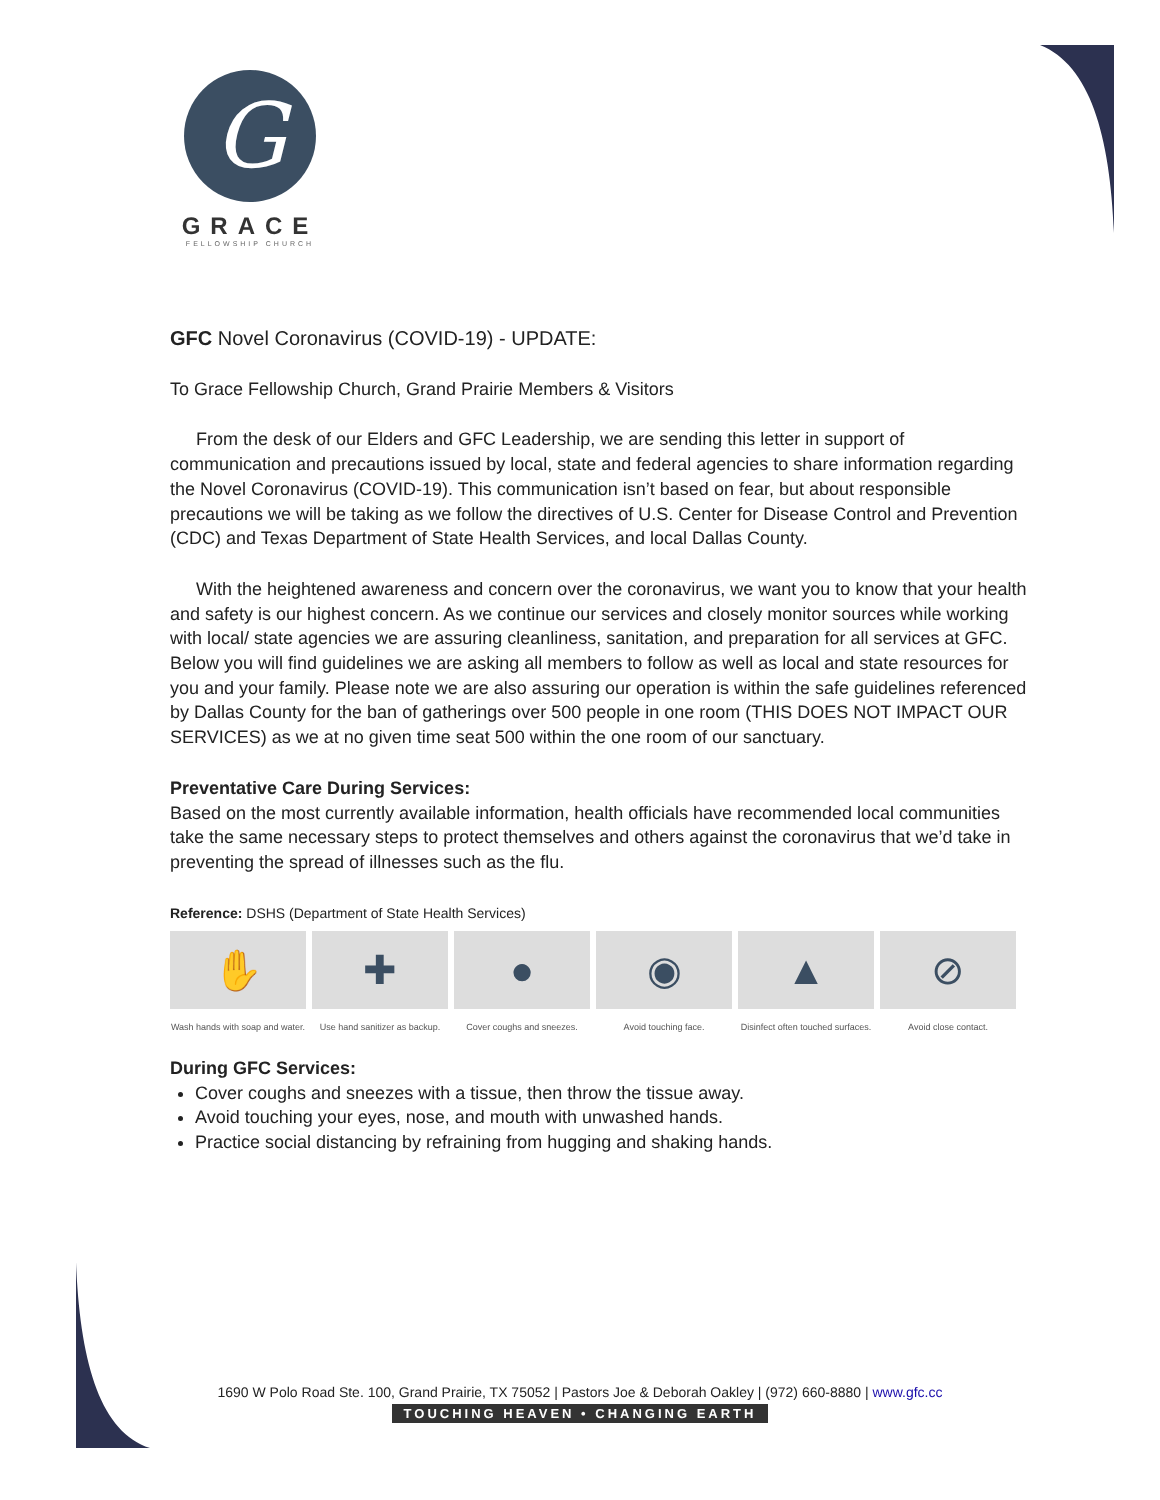G
GRACE
FELLOWSHIP CHURCH
GFC Novel Coronavirus (COVID-19) - UPDATE:
To Grace Fellowship Church, Grand Prairie Members & Visitors
From the desk of our Elders and GFC Leadership, we are sending this letter in support of communication and precautions issued by local, state and federal agencies to share information regarding the Novel Coronavirus (COVID-19). This communication isn’t based on fear, but about responsible precautions we will be taking as we follow the directives of U.S. Center for Disease Control and Prevention (CDC) and Texas Department of State Health Services, and local Dallas County.
With the heightened awareness and concern over the coronavirus, we want you to know that your health and safety is our highest concern. As we continue our services and closely monitor sources while working with local/ state agencies we are assuring cleanliness, sanitation, and preparation for all services at GFC. Below you will find guidelines we are asking all members to follow as well as local and state resources for you and your family. Please note we are also assuring our operation is within the safe guidelines referenced by Dallas County for the ban of gatherings over 500 people in one room (THIS DOES NOT IMPACT OUR SERVICES) as we at no given time seat 500 within the one room of our sanctuary.
Preventative Care During Services:
Based on the most currently available information, health officials have recommended local communities take the same necessary steps to protect themselves and others against the coronavirus that we’d take in preventing the spread of illnesses such as the flu.
Reference: DSHS (Department of State Health Services)
✋
Wash hands with soap and water.
✚
Use hand sanitizer as backup.
●
Cover coughs and sneezes.
◉
Avoid touching face.
▲
Disinfect often touched surfaces.
⊘
Avoid close contact.
During GFC Services:
Cover coughs and sneezes with a tissue, then throw the tissue away.
Avoid touching your eyes, nose, and mouth with unwashed hands.
Practice social distancing by refraining from hugging and shaking hands.
1690 W Polo Road Ste. 100, Grand Prairie, TX 75052 | Pastors Joe & Deborah Oakley | (972) 660-8880 | www.gfc.cc
TOUCHING HEAVEN • CHANGING EARTH